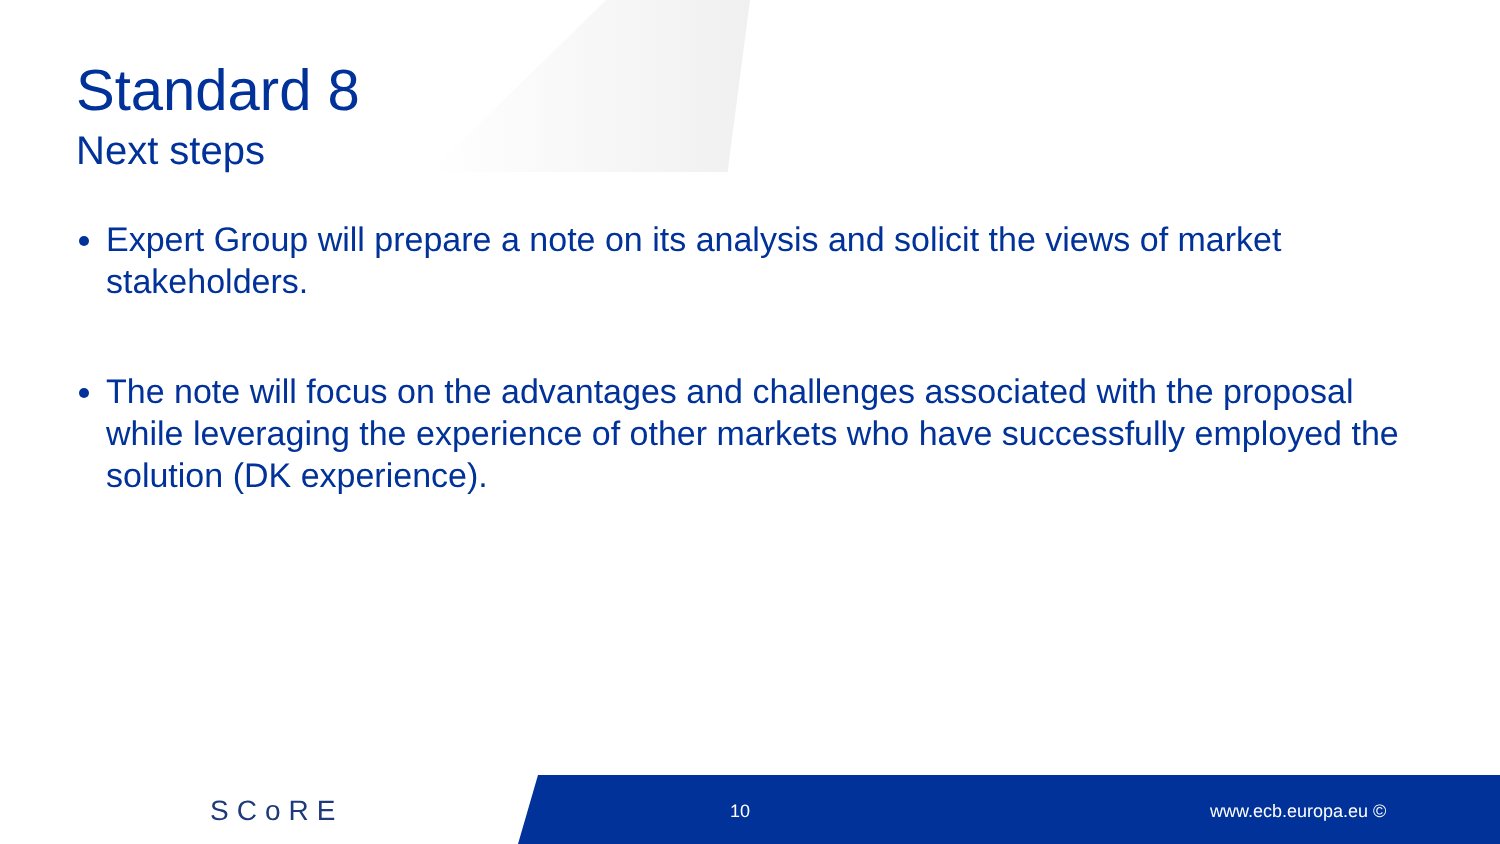Standard 8
Next steps
Expert Group will prepare a note on its analysis and solicit the views of market stakeholders.
The note will focus on the advantages and challenges associated with the proposal while leveraging the experience of other markets who have successfully employed the solution (DK experience).
SCoRE 10 www.ecb.europa.eu ©